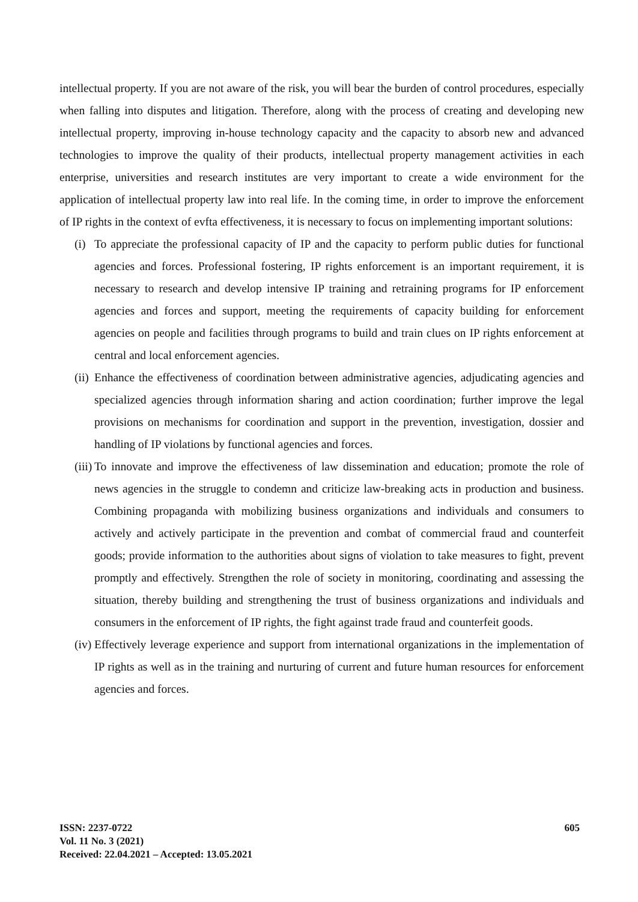intellectual property. If you are not aware of the risk, you will bear the burden of control procedures, especially when falling into disputes and litigation. Therefore, along with the process of creating and developing new intellectual property, improving in-house technology capacity and the capacity to absorb new and advanced technologies to improve the quality of their products, intellectual property management activities in each enterprise, universities and research institutes are very important to create a wide environment for the application of intellectual property law into real life. In the coming time, in order to improve the enforcement of IP rights in the context of evfta effectiveness, it is necessary to focus on implementing important solutions:
(i) To appreciate the professional capacity of IP and the capacity to perform public duties for functional agencies and forces. Professional fostering, IP rights enforcement is an important requirement, it is necessary to research and develop intensive IP training and retraining programs for IP enforcement agencies and forces and support, meeting the requirements of capacity building for enforcement agencies on people and facilities through programs to build and train clues on IP rights enforcement at central and local enforcement agencies.
(ii) Enhance the effectiveness of coordination between administrative agencies, adjudicating agencies and specialized agencies through information sharing and action coordination; further improve the legal provisions on mechanisms for coordination and support in the prevention, investigation, dossier and handling of IP violations by functional agencies and forces.
(iii) To innovate and improve the effectiveness of law dissemination and education; promote the role of news agencies in the struggle to condemn and criticize law-breaking acts in production and business. Combining propaganda with mobilizing business organizations and individuals and consumers to actively and actively participate in the prevention and combat of commercial fraud and counterfeit goods; provide information to the authorities about signs of violation to take measures to fight, prevent promptly and effectively. Strengthen the role of society in monitoring, coordinating and assessing the situation, thereby building and strengthening the trust of business organizations and individuals and consumers in the enforcement of IP rights, the fight against trade fraud and counterfeit goods.
(iv) Effectively leverage experience and support from international organizations in the implementation of IP rights as well as in the training and nurturing of current and future human resources for enforcement agencies and forces.
ISSN: 2237-0722
Vol. 11 No. 3 (2021)
Received: 22.04.2021 – Accepted: 13.05.2021
605